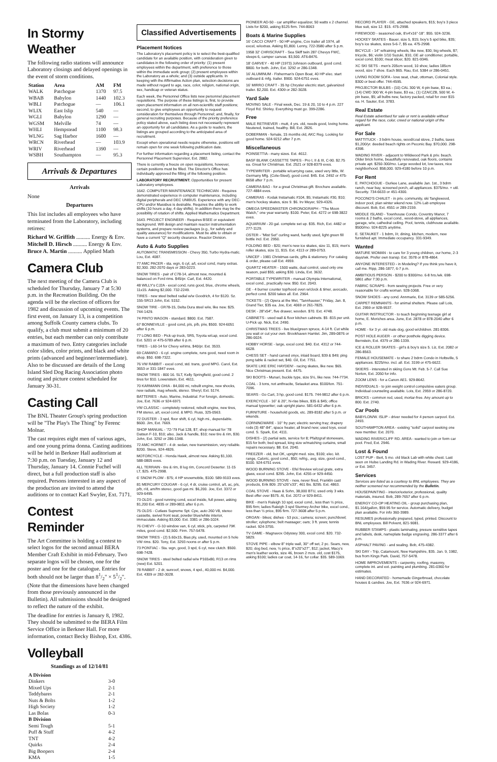In Stormy Weather
The following radio stations will announce Laboratory closings and delayed openings in the event of storm conditions.
| Station | Area | AM | FM |
| --- | --- | --- | --- |
| WALK | Patchogue | 1370 | 97.5 |
| WBAB | Babylon | 1440 | 102.3 |
| WBLI | Patchogue | — | 106.1 |
| WLIX | East Islip | 540 | — |
| WGLI | Babylon | 1290 | — |
| WGSM | Melville | 74 | — |
| WHLI | Hempstead | 1100 | 98.3 |
| WLNG | Sag Harbor | 1600 | — |
| WRCN | Riverhead | — | 103.9 |
| WRIV | Riverhead | 1390 | — |
| WSBH | Southampton | — | 95.3 |
Arrivals & Departures
Arrivals
None
Departures
This list includes all employees who have terminated from the Laboratory, including retirees:
Richard W. Griffith .......... Energy & Env.
Mitchell D. Hirsch .......... Energy & Env.
Bruce A. Martin .......... Applied Math
Camera Club
The next meeting of the Camera Club is scheduled for Thursday, January 7 at 5:30 p.m. in the Recreation Building. On the agenda will be the election of officers for 1982 and discussion of upcoming events. The first event, on January 13, is a competition among Suffolk County camera clubs. To qualify, a club must submit a minimum of 20 entries, but each member can only contribute a maximum of two. Entry categories include color slides, color prints, and black and white prints (advanced and beginner/intermediate). Also to be discussed are details of the Long Island Sled Dog Racing Association photo outing and picture contest scheduled for January 30-31.
Casting Call
The BNL Theater Group's spring production will be "The Play's The Thing" by Ferenc Molnar.
The cast requires eight men of various ages, and one young prima donna. Casting auditions will be held in Berkner Hall auditorium at 7:30 p.m. on Tuesday, January 12 and Thursday, January 14. Connie Fuchel will direct, but a full production staff is also required. Persons interested in any aspect of the production are invited to attend the auditions or to contact Karl Swyler, Ext. 7171.
Contest Reminder
The Art Committee is holding a contest to select logos for the second annual BERA Member Craft Exhibit in mid-February. Two separate logos will be chosen, one for the poster and one for the catalogue. Entries for both should not be larger than 81/2" × 51/2". (Note that the dimensions have been changed from those previously announced in the Bulletin). All submissions should be designed to reflect the nature of the exhibit.
The deadline for entries is January 8, 1982. They should be submitted to the BERA Film Service Office in Berkner Hall. For more information, contact Becky Bishop, Ext. 4386.
Volleyball
Standings as of 12/14/81
| A Division | |
| --- | --- |
| Dinkers | 3-0 |
| Mixed Ups | 2-1 |
| Teddybares | 2-1 |
| Nuts & Bolts | 1-2 |
| High Society | 1-2 |
| Las Bolas | 0-3 |
| B Division | |
| Semi Tough | 5-1 |
| Puff & Stuff | 4-2 |
| TNT | 4-2 |
| Quirks | 2-4 |
| Big Boopers | 2-4 |
| KMA | 1-5 |
Classified Advertisements
Placement Notices
The Laboratory's placement policy is to select the best-qualified candidate for an available position, with consideration given to candidates in the following order of priority: (1) present employees within the department, with preference to those within the immediate work group; (2) present employees within the Laboratory as a whole; and (3) outside applicants. In keeping with the Affirmative Action plan, selection decisions are made without regard to age, race, color, religion, national origin, sex, handicap or veteran status.
Each week, the Personnel Office lists new personnel placement requisitions. The purpose of these listings is, first, to provide open placement information on all non-scientific staff positions; second, to give employees an opportunity to request consideration for themselves through Personnel; and, finally, for general recruiting purposes. Because of the priority preference policy stated above, each listing does not necessarily represent an opportunity for all candidates. As a guide to readers, the listings are grouped according to the anticipated area of recruitment.
Except when operational needs require otherwise, positions will remain open for one week following publication date.
For further information regarding a placement listing, contact the Personnel Placement Supervisor, Ext. 2882.
There is currently a freeze on open requisitions, however, certain positions must be filled. The Director's Office has individually approved the filling of the following position.
LABORATORY RECRUITMENT: Opportunities for present Laboratory employees.
1642. COMPUTER MAINTENANCE TECHNICIAN - Requires demonstrated experience in computer maintenance, including digital peripherals and DEC UNIBUS. Experience with any DEC-CPU and/or Massbus is desirable. Requires the ability to work shifts (10 hours a day, 4 day shifts). In addition there may be the possibility of rotation of shifts. Applied Mathematics Department.
1643. PROJECT ENGINEER - Requires BSEE or equivalent background. Will design and maintain reactor instrumentation systems, and prepare review packages (e.g., for safety and quality assurance) for modifications. Must be able to obtain or have a current "Q" security clearance. Reactor Division.
Auto & Auto Supplies
AUTOMATIC TRANSMISSION - Chevy 350, Turbo Hydra-matic. Lou, Ext. 4087.
77 AMC PACER - sta. wgn, 6 cyl, a/t, excel cond, many extras. $2,300. 282-2070 days or 283-0223.
SNOW TIRES - pair of C78-14, almost new, mounted & balanced on Ford rims. $45/pr. Carl, Ext. 4420.
48 WILLY's CJ2A - excel cond, runs good, blue, chrome wheels, 11x15. Asking $2,000. 732-2249.
TIRES - new steel belted radial w/w Goodrich, 4 for $120. Sz. 155-SR13 John, Ext. 5152.
SNOW TIRE - GR78-15, Delta Dura steel w/w, like new. $25. 744-1429.
74 PINTO WAGON - standard. $800. Ext. 7587.
67 BONNEVILLE - good cond, p/s, p/b, p/w, $500. 924-6051 after 6 p.m.
77 LONG BED - Pick up truck, SR5, Toyota w/cap, excel cond. Ext. 5201 or 475-5789 after 6 p.m.
TIRES - L60-14 for Chevy w/rims, $40/pr. Ext. 3533.
69 CAMARO - 6 cyl. engine complete, runs good, need room in shop. $50. 698-7322.
76 VW RABBIT - excel cond, std. trans, good MPG. Carol, Ext. 3653 or 331-1847 eves.
SNOW TIRES - 800 16. SLT, Kelly Springfield, good cond. 2 tires for $10. Lowenstein, Ext. 4611.
70 KARMANN GHIA - 84,000 mi, rebuilt engine, new shocks, new radials, mag wheels, stereo. Sheryl, Ext. 5174.
BATTERIES - Auto, Marine, Industrial. For foreign, domestic. Joe, Ext. 7636 or 924-6971
VW CLASSIC - completely restored, rebuilt engine, new tires, FM stereo, a/t, excel cond. & MPG. Russ, 325-0563.
72 DUSTER - 3 spd, floor shift, 6 cyl, high mi., dependable. $600. Jim, Ext. 7669.
SHOP MANUAL - '72-'79 Fiat 128, $7; shop manual for '78 Datsun F-10, $10; also, Jack & handle, $10; new tire & rim, $30. John, Ext. 3292 or 286-1348.
72 AMC HORNET - 4 dr. sedan, new transmission, very reliable. $200. Steve, 924-4826.
MOTORCYCLE - Honda Hawk, almost new. Asking $1,100. 588-0805 eves.
ALL TERRAIN - tire & rim, 8 lug rim, Concord Deserter. 11-15 LT, $25. 475-2998.
6' SNOW PLOW - $75; 4 HP snowmobile, $100. 589-9103 eves.
81 MERCURY COUGAR - 6 cyl, 4 dr, cruise control, a/t, ac, p/s, p/b, r/d, am/fm stereo, good gas mi. $6,200. Joe, Ext. 3372 or 929-6495.
73 OLDS - good running cond, excel inside, full power, asking $1,200 Ext. 4835 or 289-9811 after 6 p.m.
75 OLDS - Cutlass Supreme Spt. Cpe, auto 260 V8, stereo cassette, swivel front seat, powder blue/white interior, immaculate. Asking $3,000. Ext. 3381 or 286-1024.
76 CHEVY - G-10 window van, 6 cyl, stick, p/s, carpeted 79K miles, good cond. $2,500. Firm. 757-5478.
SNOW TIRES - (2) 5.60x15, Bias ply, used, mounted on 5 hole VW rims. $20. Tony, Ext. 3293 noons or after 5 p.m.
73 PONTIAC - Sta. wgn, good, 3 spd, 6 cyl, new clutch. $500. 698-7428.
SNOW TIRES - steel belted radial w/w P165x80, R13 on rims (new) Ext. 5201.
78 RABBIT - 2 dr, sunroof, snows, 4 spd., 40,000 mi. $4,000. Ext. 4309 or 282-3028.
PIONEER AD-50 - car amplifier equalizer, 50 watts x 2 channel. Lists for $200, asking $125 firm. 744-8063
Boats & Marine Supplies
16' CACCI CRAFT - 50 HP engine, Cox trailer all 1974, all excel, w/extras. Asking $1,800. Lenny, 722-3580 after 5 p.m.
1958 32' CHRISCRAFT - Sea Skiff twin 287 Chevys FWC, sleeps 6, camper canvas. $3,500. AT6-8476.
18' GARVEY - 40 HP (1973) Johnson outboard, good cond. $800. for both. John, Ext. 3292 or 286-1348.
16' ALUMINUM - Fisherman's Open Boat, 40 HP elec. start outboard & mfg. trailer. $900. 924-6751 eves.
16' MIRRO CRAFT - 35 hp Chrysler electric start, galvanized trailer. $2,200. Ext. 4309 or 282-3028.
Yard Sale
MOVING SALE - Final week, Dec. 19 & 20, 10 to 4 p.m. 227 Floyd Rd. Shirley. Everything must go. 399-2286.
Free
MALE RETRIEVER - mutt, 4 yrs. old, needs good, loving home. Neutered, trained, healthy. Bill, Ext. 2826.
DOBERMAN - female, 15 months old, AKC Reg. Looking for good home. 924-9212 after 7 p.m.
Miscellaneous
POINSETTIA - many sizes. Ext. 4612.
BASF BLANK CASSETTE TAPES - Pro I, II & III, C-90. $2.75 ea. Great for Christmas. Ext. 2521 or 928-8379 eves.
TYPEWRITER - portable w/carrying case, used very little, W. Germany Mfg. (Cole-Steel), good cond. $45. Ext. 2492 or 475-8658 after 7 p.m.
CAMERA BAG - for a great Christmas gift. Brochure available. 727-4884 eves.
CAMERAS - Kodak Instamatic #104, $5; Instamatic #30, $10; men's hockey skates, size 9. $6. Irv Meyer, 929-4326.
OMEGA SPEEDMASTER CHRONOGRAPH - "The Moon Watch," one year warranty. $100. Peter, Ext. 4272 or 698-3822 eves.
AQUARIUM - 20 gal. complete set up. $35. Rich, Ext. 4482 or 277-1129.
OSTER - "Mist Set" curling wand, hardly used, light green fill bottle incl. Ext. 2950.
FOLDING BED - $20; men's new ice skates, size 11, $15; men's roller skates, size 11, $15. Ext. 4113 or 289-0753.
UNICEF - 1981 Christmas cards, gifts & stationery. For catalog & order, please call Ext. 4959.
QUARTZ HEATER - 1500 watts, dual control, used only one season, paid $55; asking $30. Linda, Ext. 3632.
PORTABLE TYPEWRITER - manual Olympia International, excel cond., practically new. $50. Ext. 2043.
GE - 4 burner counter top/hood oven w/clock & timer, avocado, perfect cond. $200 takes all. Ext. 2964.
TICKETS - (2) Opera at the Met, "Tannhauser," Friday, Jan. 8, Grand Tier, $35 ea. Joe, Ext. 4069 or 261-7825.
DESK - 28"x54", five drawer, wooden. $70. Ext. 4748.
CABINETS - used wall & floor kitchen cabinets. $5 -$15 per unit. U-Pick up. Nick, Ext. 2490.
CHRISTMAS TREES - live blue/green spruce, 4-14 ft. Cut while you wait or cut your own. Brookhaven Hamlet. Jim, 289-0876 or 286-0024.
HOBBY HORSE - large, excel cond. $40. Ext. 4312 or 744-6628.
CHESS SET - hand carved onyx, inlaid board, $39 & $49; ping pong table & racket set, $40. Gil, Ext. 7751.
SKATE LIKE ERIC HAYDEN! - racing skates, like new. $65. Nice Christmas present. Ext. 4475.
SKI BOOTS - Munari, buckle type, size 5½, like new. 744-7734.
COAL - 3 tons, not anthracite, Setauket area. $100/ton. 751-7096.
SEARS - Go Cart, 3 hp, good cond. $175. 744-9812 after 6 p.m.
EXERCYCLE - 16" & 20", hi-rise bikes, $35 & $45; office manual typewriter; oak upright piano. 581-6432 after 6 p.m.
FURNITURE - household goods, etc. 289-8182 after 5 p.m. or wkends.
CORNINGWARE - 10" fry pan; electric serving tray; drapery rods (3) 48"-84", space heater, all brand new; used toys, excel cond. S. Spark, Ext. 4111.
DISHES - (2) partial sets, service for 8; Pfaltzgraf stoneware, $15 for both; bed spread, king size w/matching curtains, small repairs necessary. $8. Ext. 2040.
FREEZER - old, but OK, upright med. size, $100; elec. kit. range, Caloric, good cond., $50; refrig., avg. size, good cond., $100. 924-6751 eves.
WOOD BURNING STOVE - Efel fireview w/coal grate, extra glass, excel cond. $295. John, Ext. 4255 or 929-4450.
WOOD BURNING STOVE - new, never fired, Franklin cast products, Erik 809. 25"x26"x33", 461 lbs. $295. Ext. 4863.
COAL STOVE - Haas & Sohn, 38,000 BTU, used only 3 wks. Best offer over $575. Al, Ext. 2072 or 929-8411.
BIKE - men's Raleigh 10 spd, excel cond., less than ½ price, $95 firm; ladies Raleigh 3 spd Sturmey Archer bike, excel cond., less than ½ price, $95 firm. 727-3608 after 5 p.m.
ORGAN - bikes; dishes - 53 pcs.; camera; screen; punchbowl; stroller; xylophone; belt massager; oars; 3 ft. yews; tennis racket. 924-3755.
TV GAME - Magnavox Odyssey 300, excel cond. $20. 732-5829.
STOVE PIPE - elbow 8" triple wall, 30° off set, 2 pc. Sears, new, $20; dog bed, new, ½ price, 8"x20"x27", $12; jacket, Macy's men's leather works, size 46, brown 2 mos. old, cost $175, asking $100; ladies car coat, 14-16, fur collar. $35. 589-1069.
RECORD PLAYER - GE, attached speakers, $15; boy's 3 piece blue suit, size 12. $15. 475-2998.
FIREWOOD - seasoned oak, 8'x4'x16"-18". $55. 924-3236.
HOCKEY SKATES - Bauer, size 5, $15; boy's 5 spd bike, $35; boy's ice skates, sizes 5-6-7, $5 ea. 475-2998.
BICYCLE - 14" w/training wheels, like new, $30; big wheels, $7; tricycle, $6; violin 1/10 Suzuki, $10, GE air conditioner, portable, excel cond, $100; meat slicer, $20. 821-9346.
XC SKI SETS - men's 205cm wood, 10 shoe; ladies 185cm wood, size 7 shoe. Each $65. Rau, Ext. 5384 or 286-0451.
LIVING ROOM SOFA - love seat, chair, ottoman, Colonial style. $300 or best offer. 744-4595.
PROJECTOR BULBS - (10) CAL 300 W, 4-pin base, $3 ea.; (14) CWD 300 W, 4-pin base, $3 ea.; (1) CZA/CZB, 500 W, 4-pin base, $5; all bulbs new, factory packed, retail for over $15 ea. H. Sauter, Ext. 3783.
Real Estate
Real Estate advertised for sale or rent is available without regard for the race, color, creed or national origin of the applicant.
For Sale
MATTITUCK - 3 bdrm house, wood/coal stove, 2 baths, taxes $1,200/yr. deeded beach rights on Peconic Bay. $70,000. 298-4398.
WADING RIVER - adjacent to Wildwood Park & priv. beach. Older brick home, beautifully renovated, oak floors, contains private apt. $250-300/mo. Large wooded lot, low taxes, nice neighborhood. $58,000. 929-4180 before 10 p.m.
For Rent
E. PATCHOGUE - Durkee Lane, available Jan. 1st., 3 bdrm ranch, near bay, screened porch, all appliances. $375/mo. + util. Security. 734-6633 or 451-4300.
POCONO'S CHALET - in priv. community, ski Tanglewood, indoor pool, plan winter wkend now. 12% Lab employee discount. Bob, Ext. 4551 or 289-2159.
MIDDLE ISLAND - Townhouse Condo, Coventry Manor, 7 rooms & 2 baths, excel cond., wood-stove, all appliances, garage, w/w, cathedral ceiling. Pool, tennis, clubhouse available. $500/mo. 924-8225 anytime.
E. SETAUKET - 1 bdrm, l/r, dining, kitchen, modern, new furnished apt. Immediate occupancy. 331-9349.
Wanted
MATURE WOMAN - to care for 3 young children, our home, 2-3 days/wk. Prefer own transp. Ext. 3578 or 878-4864.
ANYONE INTERESTED - in Modeling? If you think you have it, call me. Ripp, 286-1877, 6-7 p.m.
AMBITIOUS PERSON - $200 to $300/mo. 6-8 hrs./wk. 698-5861 after 7:30 p.m.
FABRIC SCRAPS - from sewing projects. Free or very reasonable for crafts woman. 928-1068.
SNOW SHOES - any cond. Annmarie, Ext. 3139 or 585-5256.
CARPET REMNANTS - for animal shelters. Please call Lois, Ext. 2959 or 928-9537.
GUITAR INSTRUCTOR - to teach beginning teenage girl at home, E. Moriches area. June, Ext. 2878 or 878-2040 after 6 p.m.
HOME - for 3 yr. old male dog, good w/children. 281-8306.
POST HOLE AUGER - or other posthole digging device. Bernstein, Ext. 4379 or 286-1339.
ICE & ROLLER SKATES - girl's & boy's size 5. Liz, Ext. 2082 or 286-8563.
FEMALE HOUSEMATE - to share 2 bdrm Condo in Holtsville, 5 appliances. $225/mo. incl. all. Ext. 3199 or 475-6622.
SKIERS - interested in skiing Gore Mt. Feb. 5-7. Call Sue Norton, Ext. 2050 for info.
ZOOM LENS - for a Canon AE1. 929-8642.
INDIVIDUALS - to join weight control compulsive eaters group. Individual counseling available. Lois, Ext. 2959 or 286-8720.
BRICKS - common red, used, mortar-free. Any amount up to 800. Ext. 2740.
Car Pools
BABYLON/W. ISLIP - driver needed for 4 person carpool. Ext. 2493.
SOUTHAMPTON AREA - existing "solid" carpool seeking one new member. Ext. 2070.
WADING RIVER/CLIFF RD. AREA - wanted to join or form car pool. Fred, Ext. 2946.
Lost & Found
LOST PUP - Bert, 5 mo. old black Lab with white chest. Last seen on Hulse Landing Rd. in Wading River. Reward. 929-4186, or Ext. 3457.
Services
Services are listed as a courtesy to BNL employees. They are neither screened nor recommended by the Bulletin.
HOUSEPAINTING - interior/exterior, professional, quality materials, insured. Bob, 289-7657 after 6 p.m.
ENERGY CO-OP HEATING OIL - group purchasing plan, $1.164/gallon, $59.95 for service. Automatic delivery, budget plan available. For info 360-3989.
RESUMES professionally prepared, typed, printed. Discount to BNL employees. Bill Polvent, 821-9081.
RUBBER STAMPS - plastic laminating, presure sensitive tapes and labels, desk, nameplate badge engraving. 286-3377 after 6 p.m.
ASPHALT PAVING - and sealing. Bob, 475-4382.
SKI DAY - Trip, Catamount, New Hampshire, $35. Jan. 9, 1982, bus from Kings Park. David, 757-5478.
HOME IMPROVEMENTS - carpentry, roofing, masonry, complete int. and ext. painting and plumbing. 281-0360 for estimates.
HAND DECORATED - homemade Gingerbread, chocolate houses & candies. Joe, Ext. 7636 or 924-6971.